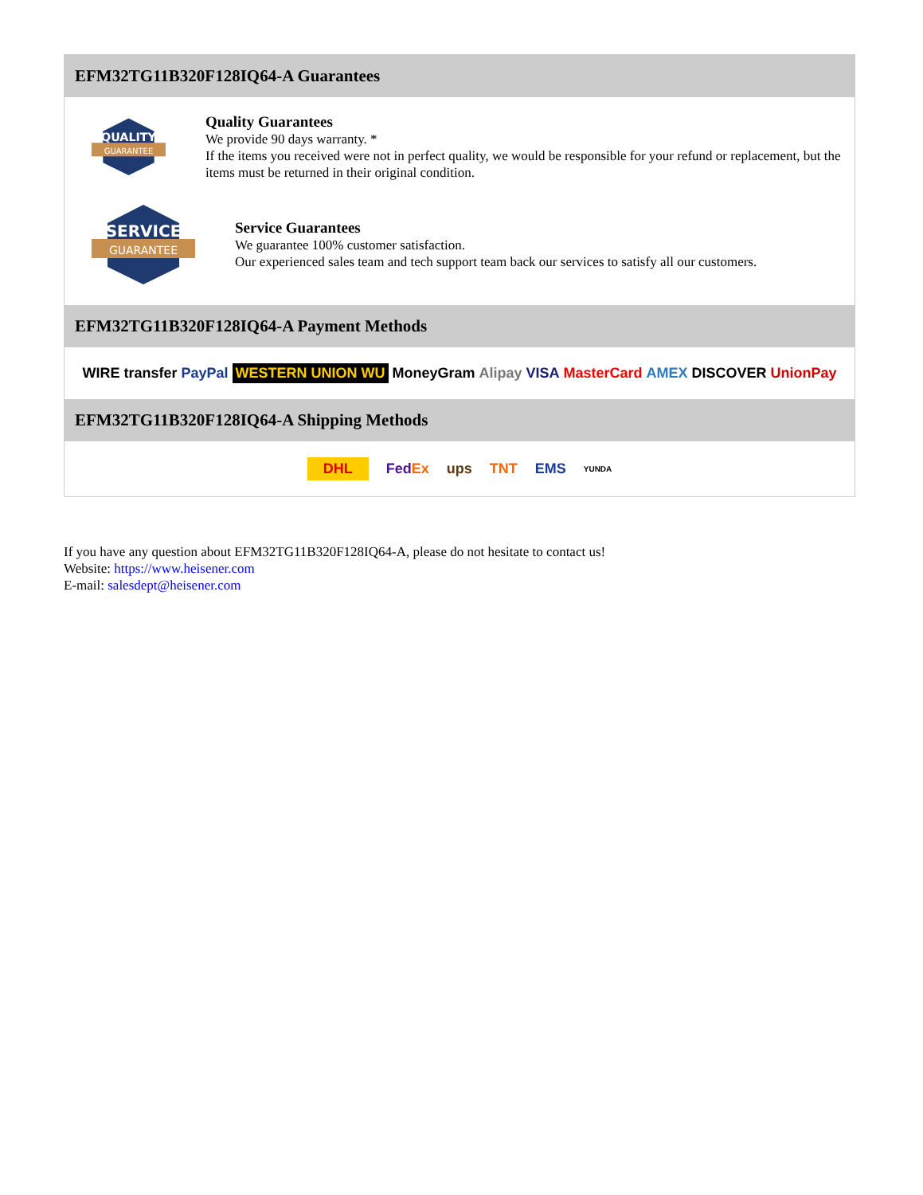EFM32TG11B320F128IQ64-A Guarantees
QUALITY
GUARANTEE
Quality Guarantees
We provide 90 days warranty. *
If the items you received were not in perfect quality, we would be responsible for your refund or replacement, but the items must be returned in their original condition.
SERVICE
GUARANTEE
Service Guarantees
We guarantee 100% customer satisfaction.
Our experienced sales team and tech support team back our services to satisfy all our customers.
EFM32TG11B320F128IQ64-A Payment Methods
WIRE transfer PayPal WESTERN UNION WU MoneyGram Alipay VISA MasterCard AMEX DISCOVER UnionPay
EFM32TG11B320F128IQ64-A Shipping Methods
DHL FedEx ups TNT EMS YUNDA
If you have any question about EFM32TG11B320F128IQ64-A, please do not hesitate to contact us!
Website: https://www.heisener.com
E-mail: salesdept@heisener.com